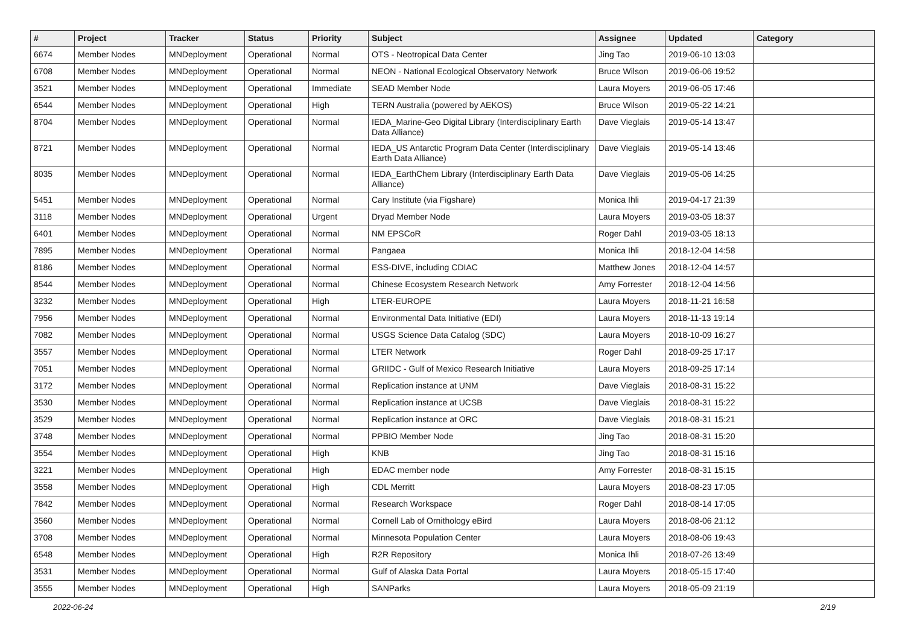| # | Project | Tracker | Status | Priority | Subject | Assignee | Updated | Category |
| --- | --- | --- | --- | --- | --- | --- | --- | --- |
| 6674 | Member Nodes | MNDeployment | Operational | Normal | OTS - Neotropical Data Center | Jing Tao | 2019-06-10 13:03 | |
| 6708 | Member Nodes | MNDeployment | Operational | Normal | NEON - National Ecological Observatory Network | Bruce Wilson | 2019-06-06 19:52 | |
| 3521 | Member Nodes | MNDeployment | Operational | Immediate | SEAD Member Node | Laura Moyers | 2019-06-05 17:46 | |
| 6544 | Member Nodes | MNDeployment | Operational | High | TERN Australia (powered by AEKOS) | Bruce Wilson | 2019-05-22 14:21 | |
| 8704 | Member Nodes | MNDeployment | Operational | Normal | IEDA_Marine-Geo Digital Library (Interdisciplinary Earth Data Alliance) | Dave Vieglais | 2019-05-14 13:47 | |
| 8721 | Member Nodes | MNDeployment | Operational | Normal | IEDA_US Antarctic Program Data Center (Interdisciplinary Earth Data Alliance) | Dave Vieglais | 2019-05-14 13:46 | |
| 8035 | Member Nodes | MNDeployment | Operational | Normal | IEDA_EarthChem Library (Interdisciplinary Earth Data Alliance) | Dave Vieglais | 2019-05-06 14:25 | |
| 5451 | Member Nodes | MNDeployment | Operational | Normal | Cary Institute (via Figshare) | Monica Ihli | 2019-04-17 21:39 | |
| 3118 | Member Nodes | MNDeployment | Operational | Urgent | Dryad Member Node | Laura Moyers | 2019-03-05 18:37 | |
| 6401 | Member Nodes | MNDeployment | Operational | Normal | NM EPSCoR | Roger Dahl | 2019-03-05 18:13 | |
| 7895 | Member Nodes | MNDeployment | Operational | Normal | Pangaea | Monica Ihli | 2018-12-04 14:58 | |
| 8186 | Member Nodes | MNDeployment | Operational | Normal | ESS-DIVE, including CDIAC | Matthew Jones | 2018-12-04 14:57 | |
| 8544 | Member Nodes | MNDeployment | Operational | Normal | Chinese Ecosystem Research Network | Amy Forrester | 2018-12-04 14:56 | |
| 3232 | Member Nodes | MNDeployment | Operational | High | LTER-EUROPE | Laura Moyers | 2018-11-21 16:58 | |
| 7956 | Member Nodes | MNDeployment | Operational | Normal | Environmental Data Initiative (EDI) | Laura Moyers | 2018-11-13 19:14 | |
| 7082 | Member Nodes | MNDeployment | Operational | Normal | USGS Science Data Catalog (SDC) | Laura Moyers | 2018-10-09 16:27 | |
| 3557 | Member Nodes | MNDeployment | Operational | Normal | LTER Network | Roger Dahl | 2018-09-25 17:17 | |
| 7051 | Member Nodes | MNDeployment | Operational | Normal | GRIIDC - Gulf of Mexico Research Initiative | Laura Moyers | 2018-09-25 17:14 | |
| 3172 | Member Nodes | MNDeployment | Operational | Normal | Replication instance at UNM | Dave Vieglais | 2018-08-31 15:22 | |
| 3530 | Member Nodes | MNDeployment | Operational | Normal | Replication instance at UCSB | Dave Vieglais | 2018-08-31 15:22 | |
| 3529 | Member Nodes | MNDeployment | Operational | Normal | Replication instance at ORC | Dave Vieglais | 2018-08-31 15:21 | |
| 3748 | Member Nodes | MNDeployment | Operational | Normal | PPBIO Member Node | Jing Tao | 2018-08-31 15:20 | |
| 3554 | Member Nodes | MNDeployment | Operational | High | KNB | Jing Tao | 2018-08-31 15:16 | |
| 3221 | Member Nodes | MNDeployment | Operational | High | EDAC member node | Amy Forrester | 2018-08-31 15:15 | |
| 3558 | Member Nodes | MNDeployment | Operational | High | CDL Merritt | Laura Moyers | 2018-08-23 17:05 | |
| 7842 | Member Nodes | MNDeployment | Operational | Normal | Research Workspace | Roger Dahl | 2018-08-14 17:05 | |
| 3560 | Member Nodes | MNDeployment | Operational | Normal | Cornell Lab of Ornithology eBird | Laura Moyers | 2018-08-06 21:12 | |
| 3708 | Member Nodes | MNDeployment | Operational | Normal | Minnesota Population Center | Laura Moyers | 2018-08-06 19:43 | |
| 6548 | Member Nodes | MNDeployment | Operational | High | R2R Repository | Monica Ihli | 2018-07-26 13:49 | |
| 3531 | Member Nodes | MNDeployment | Operational | Normal | Gulf of Alaska Data Portal | Laura Moyers | 2018-05-15 17:40 | |
| 3555 | Member Nodes | MNDeployment | Operational | High | SANParks | Laura Moyers | 2018-05-09 21:19 | |
2022-06-24 2/19